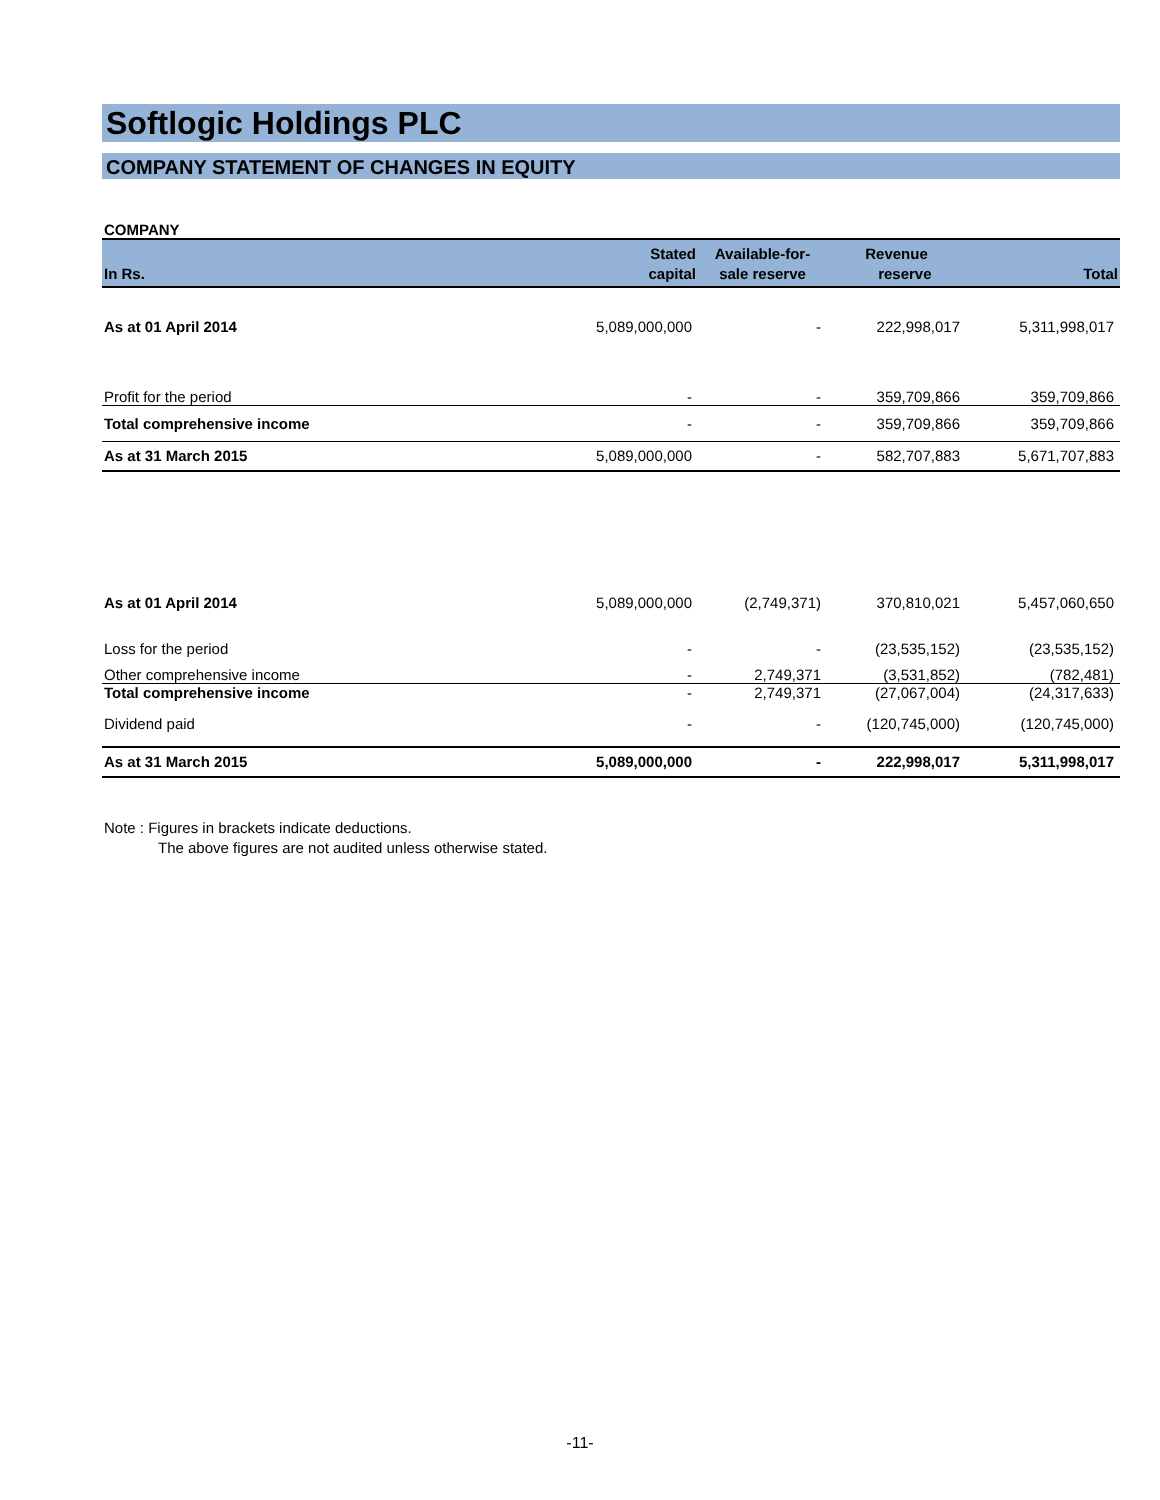Softlogic Holdings PLC
COMPANY STATEMENT OF CHANGES IN EQUITY
COMPANY
| In Rs. | Stated capital | Available-for- sale reserve | Revenue reserve | Total |
| --- | --- | --- | --- | --- |
| As at 01 April 2014 | 5,089,000,000 | - | 222,998,017 | 5,311,998,017 |
| Profit for the period | - | - | 359,709,866 | 359,709,866 |
| Total comprehensive income | - | - | 359,709,866 | 359,709,866 |
| As at 31 March 2015 | 5,089,000,000 | - | 582,707,883 | 5,671,707,883 |
| As at 01 April 2014 | 5,089,000,000 | (2,749,371) | 370,810,021 | 5,457,060,650 |
| Loss for the period | - | - | (23,535,152) | (23,535,152) |
| Other comprehensive income | - | 2,749,371 | (3,531,852) | (782,481) |
| Total comprehensive income | - | 2,749,371 | (27,067,004) | (24,317,633) |
| Dividend paid | - | - | (120,745,000) | (120,745,000) |
| As at 31 March 2015 | 5,089,000,000 | - | 222,998,017 | 5,311,998,017 |
Note : Figures in brackets indicate deductions.
The above figures are not audited unless otherwise stated.
-11-